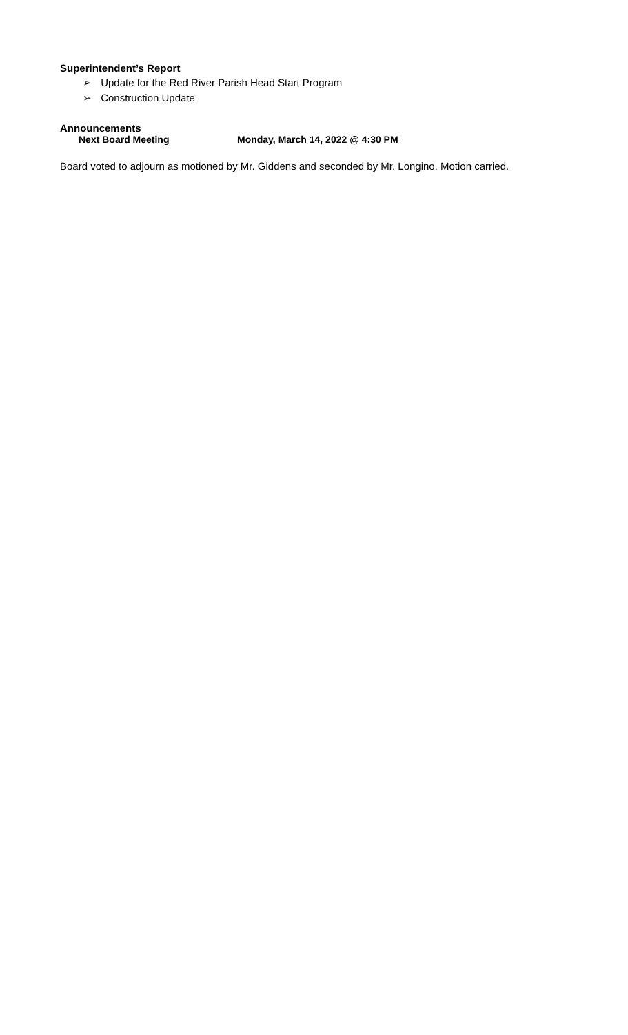Superintendent’s Report
➢ Update for the Red River Parish Head Start Program
➢ Construction Update
Announcements
Next Board Meeting Monday, March 14, 2022 @ 4:30 PM
Board voted to adjourn as motioned by Mr. Giddens and seconded by Mr. Longino. Motion carried.